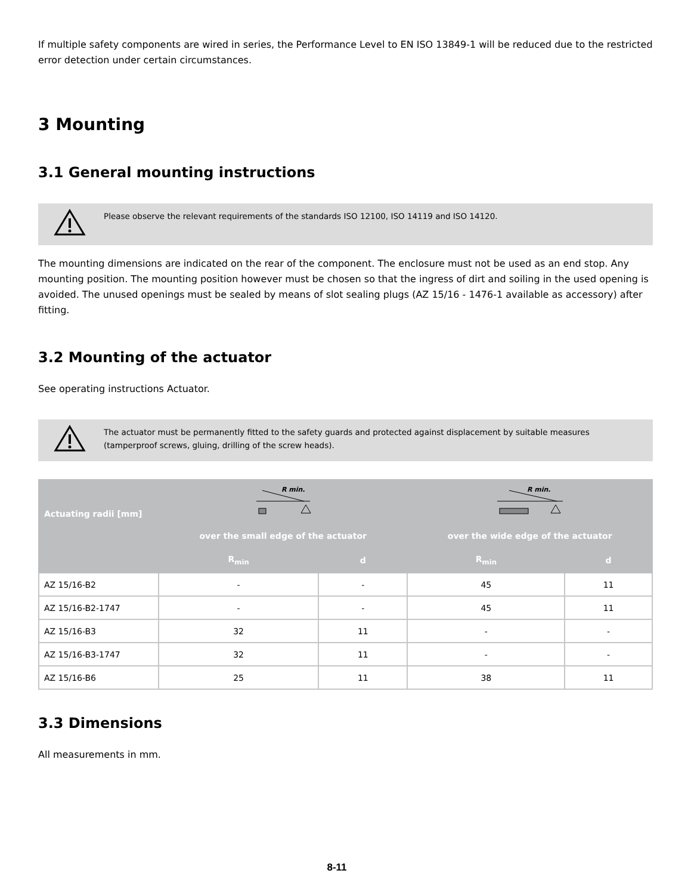If multiple safety components are wired in series, the Performance Level to EN ISO 13849-1 will be reduced due to the restricted error detection under certain circumstances.
3 Mounting
3.1 General mounting instructions
Please observe the relevant requirements of the standards ISO 12100, ISO 14119 and ISO 14120.
The mounting dimensions are indicated on the rear of the component. The enclosure must not be used as an end stop. Any mounting position. The mounting position however must be chosen so that the ingress of dirt and soiling in the used opening is avoided. The unused openings must be sealed by means of slot sealing plugs (AZ 15/16 - 1476-1 available as accessory) after fitting.
3.2 Mounting of the actuator
See operating instructions Actuator.
The actuator must be permanently fitted to the safety guards and protected against displacement by suitable measures (tamperproof screws, gluing, drilling of the screw heads).
| Actuating radii [mm] | R min. | | R min. | |
| --- | --- | --- | --- | --- |
| | over the small edge of the actuator | | over the wide edge of the actuator | |
| | R<sub>min</sub> | d | R<sub>min</sub> | d |
| AZ 15/16-B2 | - | - | 45 | 11 |
| AZ 15/16-B2-1747 | - | - | 45 | 11 |
| AZ 15/16-B3 | 32 | 11 | - | - |
| AZ 15/16-B3-1747 | 32 | 11 | - | - |
| AZ 15/16-B6 | 25 | 11 | 38 | 11 |
3.3 Dimensions
All measurements in mm.
8-11